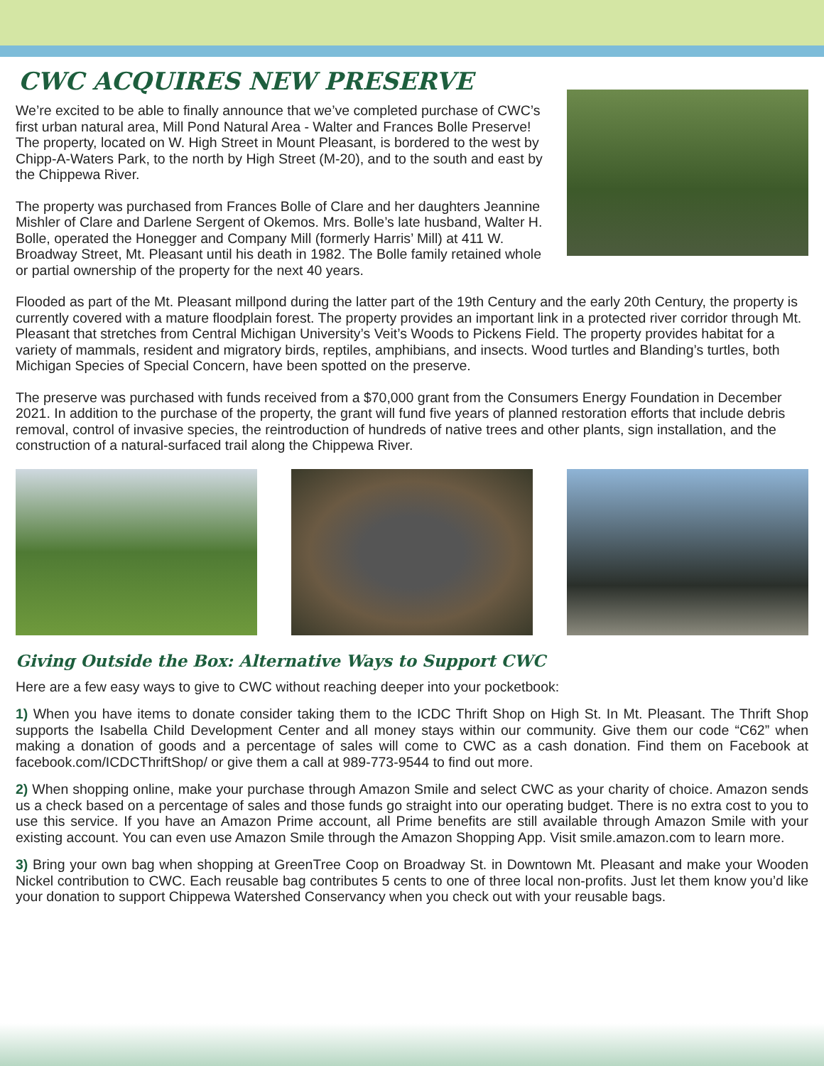CWC ACQUIRES NEW PRESERVE
We’re excited to be able to finally announce that we’ve completed purchase of CWC’s first urban natural area, Mill Pond Natural Area - Walter and Frances Bolle Preserve! The property, located on W. High Street in Mount Pleasant, is bordered to the west by Chipp-A-Waters Park, to the north by High Street (M-20), and to the south and east by the Chippewa River.
The property was purchased from Frances Bolle of Clare and her daughters Jeannine Mishler of Clare and Darlene Sergent of Okemos. Mrs. Bolle’s late husband, Walter H. Bolle, operated the Honegger and Company Mill (formerly Harris’ Mill) at 411 W. Broadway Street, Mt. Pleasant until his death in 1982. The Bolle family retained whole or partial ownership of the property for the next 40 years.
Flooded as part of the Mt. Pleasant millpond during the latter part of the 19th Century and the early 20th Century, the property is currently covered with a mature floodplain forest. The property provides an important link in a protected river corridor through Mt. Pleasant that stretches from Central Michigan University’s Veit’s Woods to Pickens Field. The property provides habitat for a variety of mammals, resident and migratory birds, reptiles, amphibians, and insects. Wood turtles and Blanding’s turtles, both Michigan Species of Special Concern, have been spotted on the preserve.
The preserve was purchased with funds received from a $70,000 grant from the Consumers Energy Foundation in December 2021. In addition to the purchase of the property, the grant will fund five years of planned restoration efforts that include debris removal, control of invasive species, the reintroduction of hundreds of native trees and other plants, sign installation, and the construction of a natural-surfaced trail along the Chippewa River.
Giving Outside the Box: Alternative Ways to Support CWC
Here are a few easy ways to give to CWC without reaching deeper into your pocketbook:
1) When you have items to donate consider taking them to the ICDC Thrift Shop on High St. In Mt. Pleasant. The Thrift Shop supports the Isabella Child Development Center and all money stays within our community. Give them our code “C62” when making a donation of goods and a percentage of sales will come to CWC as a cash donation. Find them on Facebook at facebook.com/ICDCThriftShop/ or give them a call at 989-773-9544 to find out more.
2) When shopping online, make your purchase through Amazon Smile and select CWC as your charity of choice. Amazon sends us a check based on a percentage of sales and those funds go straight into our operating budget. There is no extra cost to you to use this service. If you have an Amazon Prime account, all Prime benefits are still available through Amazon Smile with your existing account. You can even use Amazon Smile through the Amazon Shopping App. Visit smile.amazon.com to learn more.
3) Bring your own bag when shopping at GreenTree Coop on Broadway St. in Downtown Mt. Pleasant and make your Wooden Nickel contribution to CWC. Each reusable bag contributes 5 cents to one of three local non-profits. Just let them know you’d like your donation to support Chippewa Watershed Conservancy when you check out with your reusable bags.